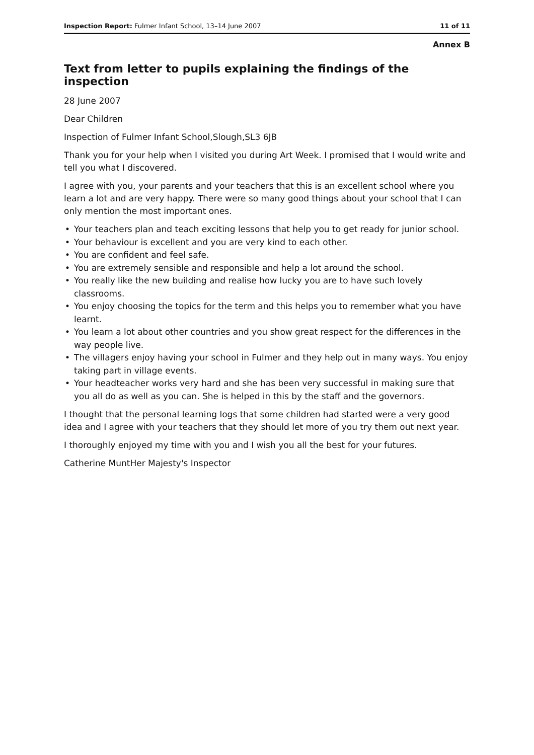Inspection Report: Fulmer Infant School, 13–14 June 2007
11 of 11
Annex B
Text from letter to pupils explaining the findings of the inspection
28 June 2007
Dear Children
Inspection of Fulmer Infant School,Slough,SL3 6JB
Thank you for your help when I visited you during Art Week. I promised that I would write and tell you what I discovered.
I agree with you, your parents and your teachers that this is an excellent school where you learn a lot and are very happy. There were so many good things about your school that I can only mention the most important ones.
• Your teachers plan and teach exciting lessons that help you to get ready for junior school.
• Your behaviour is excellent and you are very kind to each other.
• You are confident and feel safe.
• You are extremely sensible and responsible and help a lot around the school.
• You really like the new building and realise how lucky you are to have such lovely classrooms.
• You enjoy choosing the topics for the term and this helps you to remember what you have learnt.
• You learn a lot about other countries and you show great respect for the differences in the way people live.
• The villagers enjoy having your school in Fulmer and they help out in many ways. You enjoy taking part in village events.
• Your headteacher works very hard and she has been very successful in making sure that you all do as well as you can. She is helped in this by the staff and the governors.
I thought that the personal learning logs that some children had started were a very good idea and I agree with your teachers that they should let more of you try them out next year.
I thoroughly enjoyed my time with you and I wish you all the best for your futures.
Catherine MuntHer Majesty's Inspector